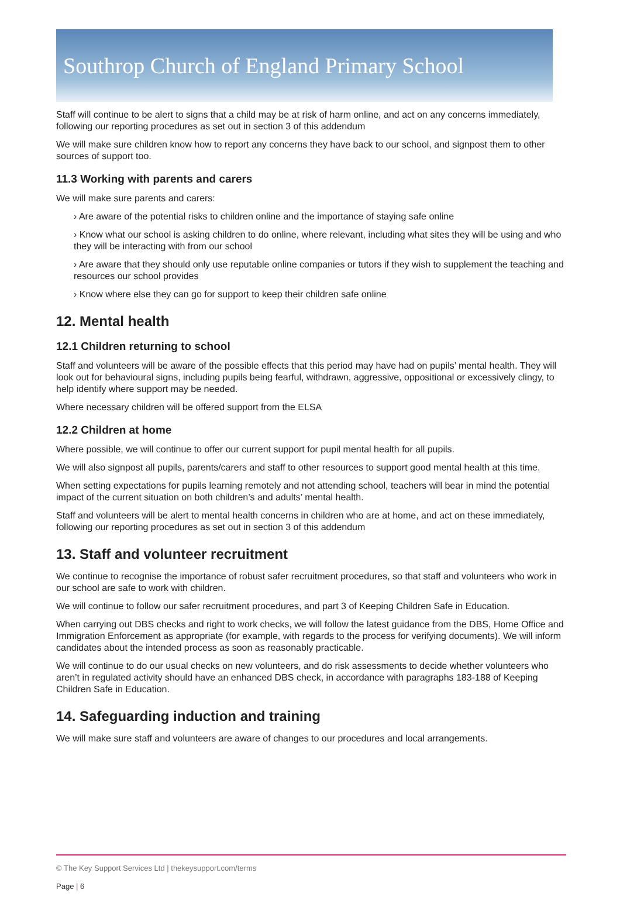Southrop Church of England Primary School
Staff will continue to be alert to signs that a child may be at risk of harm online, and act on any concerns immediately, following our reporting procedures as set out in section 3 of this addendum
We will make sure children know how to report any concerns they have back to our school, and signpost them to other sources of support too.
11.3 Working with parents and carers
We will make sure parents and carers:
› Are aware of the potential risks to children online and the importance of staying safe online
› Know what our school is asking children to do online, where relevant, including what sites they will be using and who they will be interacting with from our school
› Are aware that they should only use reputable online companies or tutors if they wish to supplement the teaching and resources our school provides
› Know where else they can go for support to keep their children safe online
12. Mental health
12.1 Children returning to school
Staff and volunteers will be aware of the possible effects that this period may have had on pupils’ mental health. They will look out for behavioural signs, including pupils being fearful, withdrawn, aggressive, oppositional or excessively clingy, to help identify where support may be needed.
Where necessary children will be offered support from the ELSA
12.2 Children at home
Where possible, we will continue to offer our current support for pupil mental health for all pupils.
We will also signpost all pupils, parents/carers and staff to other resources to support good mental health at this time.
When setting expectations for pupils learning remotely and not attending school, teachers will bear in mind the potential impact of the current situation on both children’s and adults’ mental health.
Staff and volunteers will be alert to mental health concerns in children who are at home, and act on these immediately, following our reporting procedures as set out in section 3 of this addendum
13. Staff and volunteer recruitment
We continue to recognise the importance of robust safer recruitment procedures, so that staff and volunteers who work in our school are safe to work with children.
We will continue to follow our safer recruitment procedures, and part 3 of Keeping Children Safe in Education.
When carrying out DBS checks and right to work checks, we will follow the latest guidance from the DBS, Home Office and Immigration Enforcement as appropriate (for example, with regards to the process for verifying documents). We will inform candidates about the intended process as soon as reasonably practicable.
We will continue to do our usual checks on new volunteers, and do risk assessments to decide whether volunteers who aren’t in regulated activity should have an enhanced DBS check, in accordance with paragraphs 183-188 of Keeping Children Safe in Education.
14. Safeguarding induction and training
We will make sure staff and volunteers are aware of changes to our procedures and local arrangements.
© The Key Support Services Ltd | thekeysupport.com/terms
Page | 6